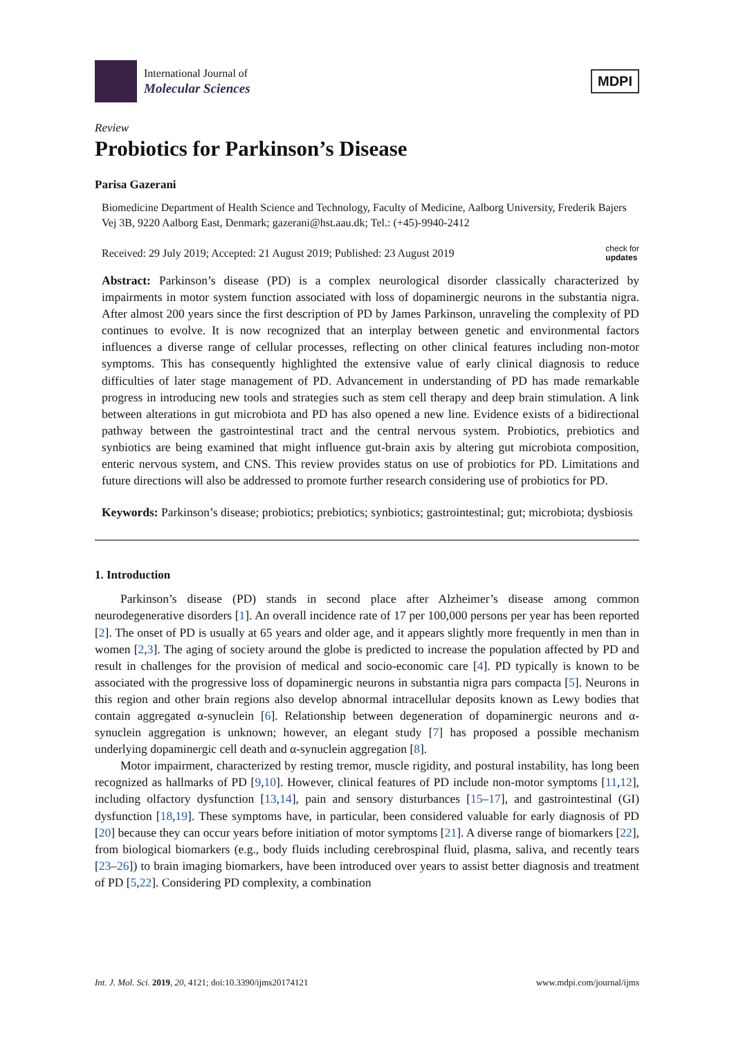International Journal of
Molecular Sciences
MDPI
Review
Probiotics for Parkinson’s Disease
Parisa Gazerani
Biomedicine Department of Health Science and Technology, Faculty of Medicine, Aalborg University, Frederik Bajers Vej 3B, 9220 Aalborg East, Denmark; gazerani@hst.aau.dk; Tel.: (+45)-9940-2412
Received: 29 July 2019; Accepted: 21 August 2019; Published: 23 August 2019 check for
updates
Abstract: Parkinson’s disease (PD) is a complex neurological disorder classically characterized by impairments in motor system function associated with loss of dopaminergic neurons in the substantia nigra. After almost 200 years since the first description of PD by James Parkinson, unraveling the complexity of PD continues to evolve. It is now recognized that an interplay between genetic and environmental factors influences a diverse range of cellular processes, reflecting on other clinical features including non-motor symptoms. This has consequently highlighted the extensive value of early clinical diagnosis to reduce difficulties of later stage management of PD. Advancement in understanding of PD has made remarkable progress in introducing new tools and strategies such as stem cell therapy and deep brain stimulation. A link between alterations in gut microbiota and PD has also opened a new line. Evidence exists of a bidirectional pathway between the gastrointestinal tract and the central nervous system. Probiotics, prebiotics and synbiotics are being examined that might influence gut-brain axis by altering gut microbiota composition, enteric nervous system, and CNS. This review provides status on use of probiotics for PD. Limitations and future directions will also be addressed to promote further research considering use of probiotics for PD.
Keywords: Parkinson’s disease; probiotics; prebiotics; synbiotics; gastrointestinal; gut; microbiota; dysbiosis
1. Introduction
Parkinson’s disease (PD) stands in second place after Alzheimer’s disease among common neurodegenerative disorders [1]. An overall incidence rate of 17 per 100,000 persons per year has been reported [2]. The onset of PD is usually at 65 years and older age, and it appears slightly more frequently in men than in women [2,3]. The aging of society around the globe is predicted to increase the population affected by PD and result in challenges for the provision of medical and socio-economic care [4]. PD typically is known to be associated with the progressive loss of dopaminergic neurons in substantia nigra pars compacta [5]. Neurons in this region and other brain regions also develop abnormal intracellular deposits known as Lewy bodies that contain aggregated α-synuclein [6]. Relationship between degeneration of dopaminergic neurons and α-synuclein aggregation is unknown; however, an elegant study [7] has proposed a possible mechanism underlying dopaminergic cell death and α-synuclein aggregation [8].
Motor impairment, characterized by resting tremor, muscle rigidity, and postural instability, has long been recognized as hallmarks of PD [9,10]. However, clinical features of PD include non-motor symptoms [11,12], including olfactory dysfunction [13,14], pain and sensory disturbances [15–17], and gastrointestinal (GI) dysfunction [18,19]. These symptoms have, in particular, been considered valuable for early diagnosis of PD [20] because they can occur years before initiation of motor symptoms [21]. A diverse range of biomarkers [22], from biological biomarkers (e.g., body fluids including cerebrospinal fluid, plasma, saliva, and recently tears [23–26]) to brain imaging biomarkers, have been introduced over years to assist better diagnosis and treatment of PD [5,22]. Considering PD complexity, a combination
Int. J. Mol. Sci. 2019, 20, 4121; doi:10.3390/ijms20174121 www.mdpi.com/journal/ijms